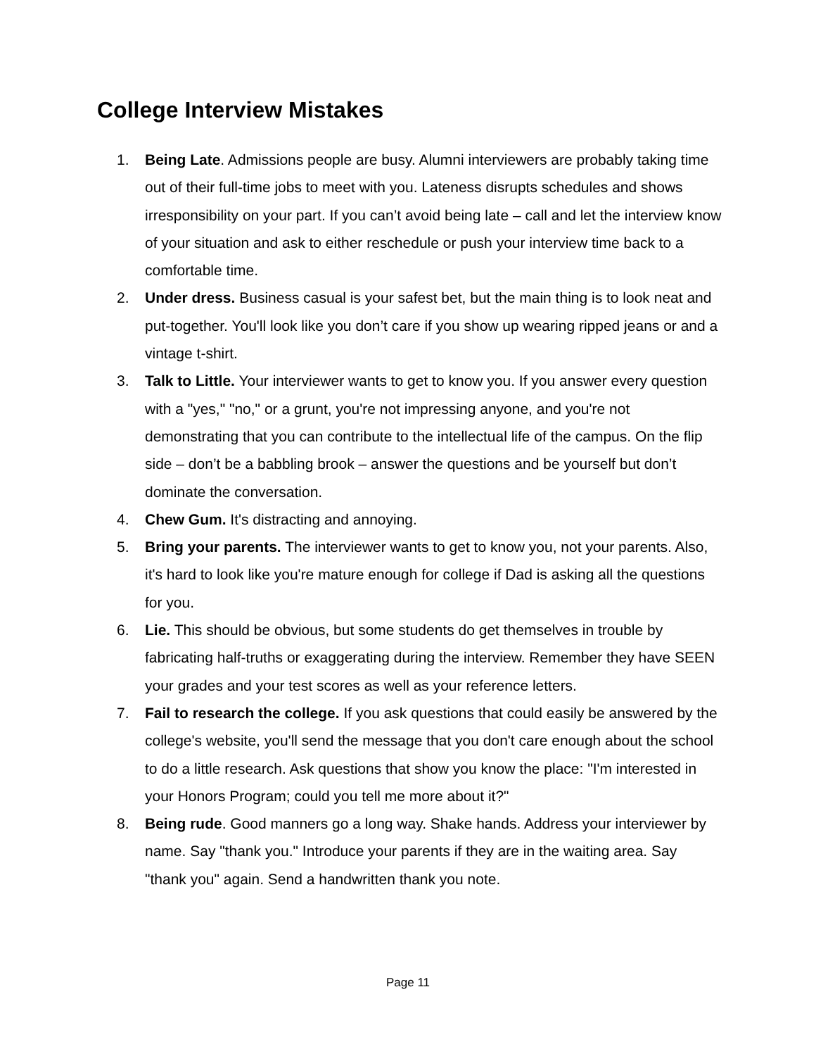College Interview Mistakes
1. Being Late. Admissions people are busy. Alumni interviewers are probably taking time out of their full-time jobs to meet with you. Lateness disrupts schedules and shows irresponsibility on your part. If you can’t avoid being late – call and let the interview know of your situation and ask to either reschedule or push your interview time back to a comfortable time.
2. Under dress. Business casual is your safest bet, but the main thing is to look neat and put-together. You'll look like you don’t care if you show up wearing ripped jeans or and a vintage t-shirt.
3. Talk to Little. Your interviewer wants to get to know you. If you answer every question with a "yes," "no," or a grunt, you're not impressing anyone, and you're not demonstrating that you can contribute to the intellectual life of the campus. On the flip side – don’t be a babbling brook – answer the questions and be yourself but don’t dominate the conversation.
4. Chew Gum. It's distracting and annoying.
5. Bring your parents. The interviewer wants to get to know you, not your parents. Also, it's hard to look like you're mature enough for college if Dad is asking all the questions for you.
6. Lie. This should be obvious, but some students do get themselves in trouble by fabricating half-truths or exaggerating during the interview. Remember they have SEEN your grades and your test scores as well as your reference letters.
7. Fail to research the college. If you ask questions that could easily be answered by the college's website, you'll send the message that you don't care enough about the school to do a little research. Ask questions that show you know the place: "I'm interested in your Honors Program; could you tell me more about it?"
8. Being rude. Good manners go a long way. Shake hands. Address your interviewer by name. Say "thank you." Introduce your parents if they are in the waiting area. Say "thank you" again. Send a handwritten thank you note.
Page 11